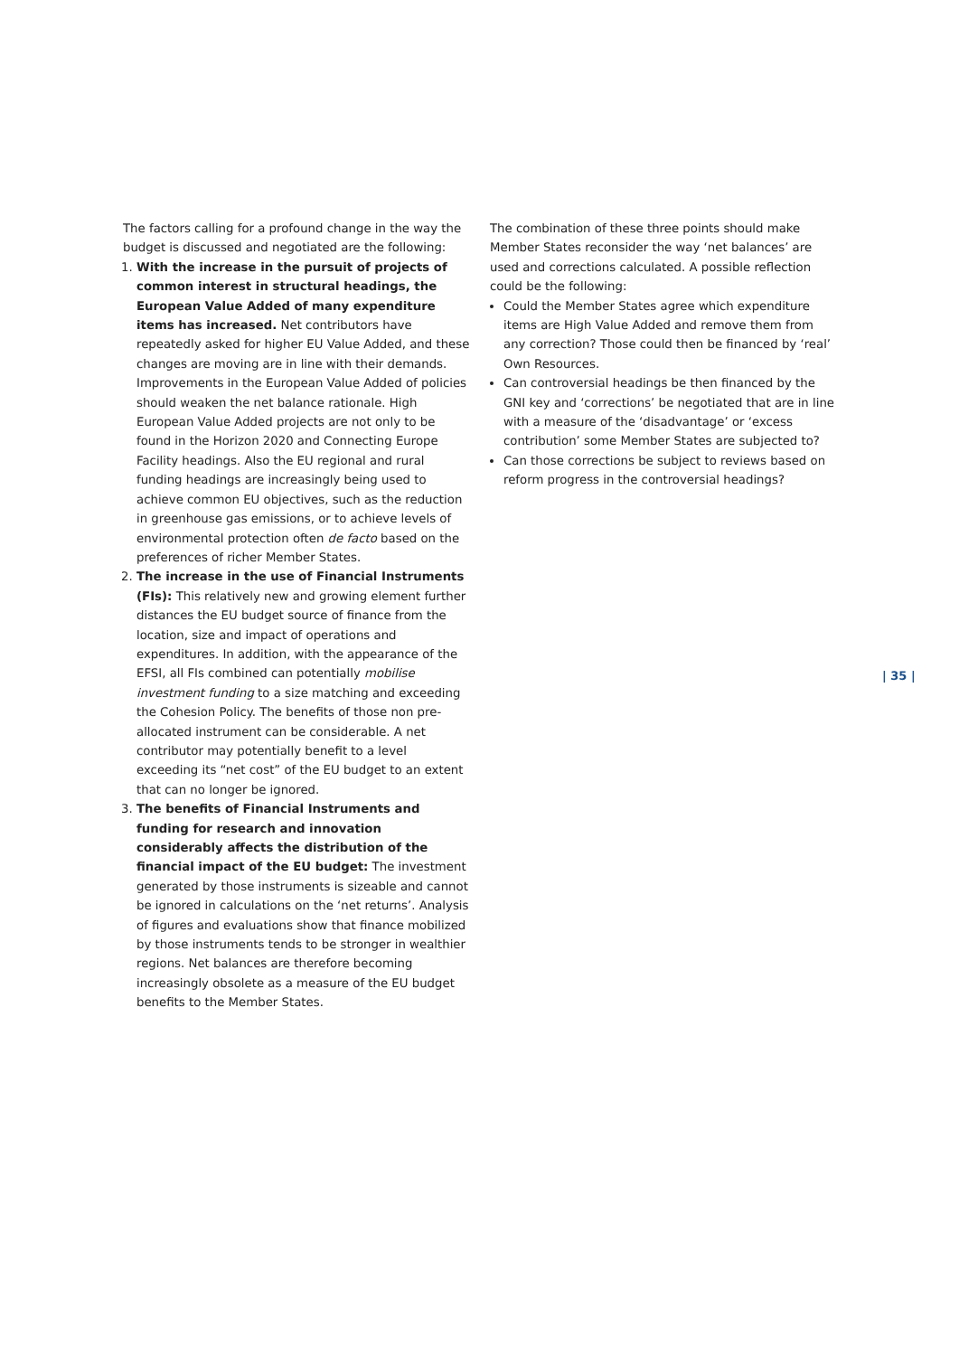The factors calling for a profound change in the way the budget is discussed and negotiated are the following:
1. With the increase in the pursuit of projects of common interest in structural headings, the European Value Added of many expenditure items has increased. Net contributors have repeatedly asked for higher EU Value Added, and these changes are moving are in line with their demands. Improvements in the European Value Added of policies should weaken the net balance rationale. High European Value Added projects are not only to be found in the Horizon 2020 and Connecting Europe Facility headings. Also the EU regional and rural funding headings are increasingly being used to achieve common EU objectives, such as the reduction in greenhouse gas emissions, or to achieve levels of environmental protection often de facto based on the preferences of richer Member States.
2. The increase in the use of Financial Instruments (FIs): This relatively new and growing element further distances the EU budget source of finance from the location, size and impact of operations and expenditures. In addition, with the appearance of the EFSI, all FIs combined can potentially mobilise investment funding to a size matching and exceeding the Cohesion Policy. The benefits of those non pre-allocated instrument can be considerable. A net contributor may potentially benefit to a level exceeding its “net cost” of the EU budget to an extent that can no longer be ignored.
3. The benefits of Financial Instruments and funding for research and innovation considerably affects the distribution of the financial impact of the EU budget: The investment generated by those instruments is sizeable and cannot be ignored in calculations on the ‘net returns’. Analysis of figures and evaluations show that finance mobilized by those instruments tends to be stronger in wealthier regions. Net balances are therefore becoming increasingly obsolete as a measure of the EU budget benefits to the Member States.
The combination of these three points should make Member States reconsider the way ‘net balances’ are used and corrections calculated. A possible reflection could be the following:
Could the Member States agree which expenditure items are High Value Added and remove them from any correction? Those could then be financed by ‘real’ Own Resources.
Can controversial headings be then financed by the GNI key and ‘corrections’ be negotiated that are in line with a measure of the ‘disadvantage’ or ‘excess contribution’ some Member States are subjected to?
Can those corrections be subject to reviews based on reform progress in the controversial headings?
| 35 |